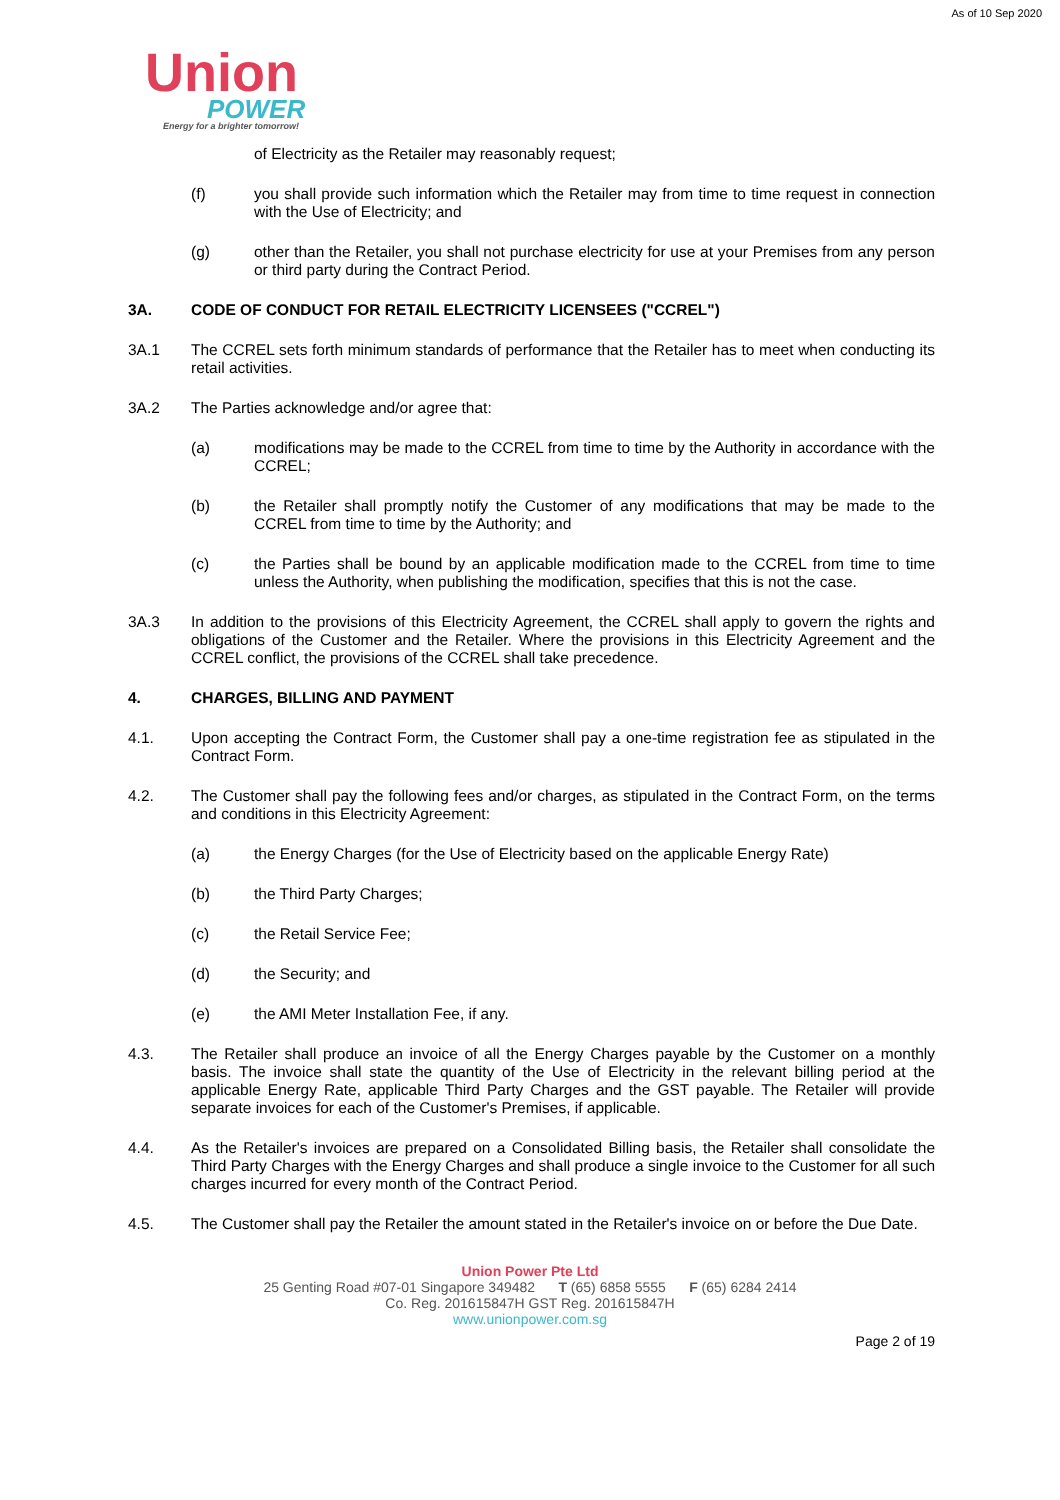As of 10 Sep 2020
Union
POWER
Energy for a brighter tomorrow!
of Electricity as the Retailer may reasonably request;
(f) you shall provide such information which the Retailer may from time to time request in connection with the Use of Electricity; and
(g) other than the Retailer, you shall not purchase electricity for use at your Premises from any person or third party during the Contract Period.
3A. CODE OF CONDUCT FOR RETAIL ELECTRICITY LICENSEES ("CCREL")
3A.1 The CCREL sets forth minimum standards of performance that the Retailer has to meet when conducting its retail activities.
3A.2 The Parties acknowledge and/or agree that:
(a) modifications may be made to the CCREL from time to time by the Authority in accordance with the CCREL;
(b) the Retailer shall promptly notify the Customer of any modifications that may be made to the CCREL from time to time by the Authority; and
(c) the Parties shall be bound by an applicable modification made to the CCREL from time to time unless the Authority, when publishing the modification, specifies that this is not the case.
3A.3 In addition to the provisions of this Electricity Agreement, the CCREL shall apply to govern the rights and obligations of the Customer and the Retailer. Where the provisions in this Electricity Agreement and the CCREL conflict, the provisions of the CCREL shall take precedence.
4. CHARGES, BILLING AND PAYMENT
4.1. Upon accepting the Contract Form, the Customer shall pay a one-time registration fee as stipulated in the Contract Form.
4.2. The Customer shall pay the following fees and/or charges, as stipulated in the Contract Form, on the terms and conditions in this Electricity Agreement:
(a) the Energy Charges (for the Use of Electricity based on the applicable Energy Rate)
(b) the Third Party Charges;
(c) the Retail Service Fee;
(d) the Security; and
(e) the AMI Meter Installation Fee, if any.
4.3. The Retailer shall produce an invoice of all the Energy Charges payable by the Customer on a monthly basis. The invoice shall state the quantity of the Use of Electricity in the relevant billing period at the applicable Energy Rate, applicable Third Party Charges and the GST payable. The Retailer will provide separate invoices for each of the Customer's Premises, if applicable.
4.4. As the Retailer's invoices are prepared on a Consolidated Billing basis, the Retailer shall consolidate the Third Party Charges with the Energy Charges and shall produce a single invoice to the Customer for all such charges incurred for every month of the Contract Period.
4.5. The Customer shall pay the Retailer the amount stated in the Retailer's invoice on or before the Due Date.
Union Power Pte Ltd
25 Genting Road #07-01 Singapore 349482 T (65) 6858 5555 F (65) 6284 2414
Co. Reg. 201615847H GST Reg. 201615847H
www.unionpower.com.sg
Page 2 of 19